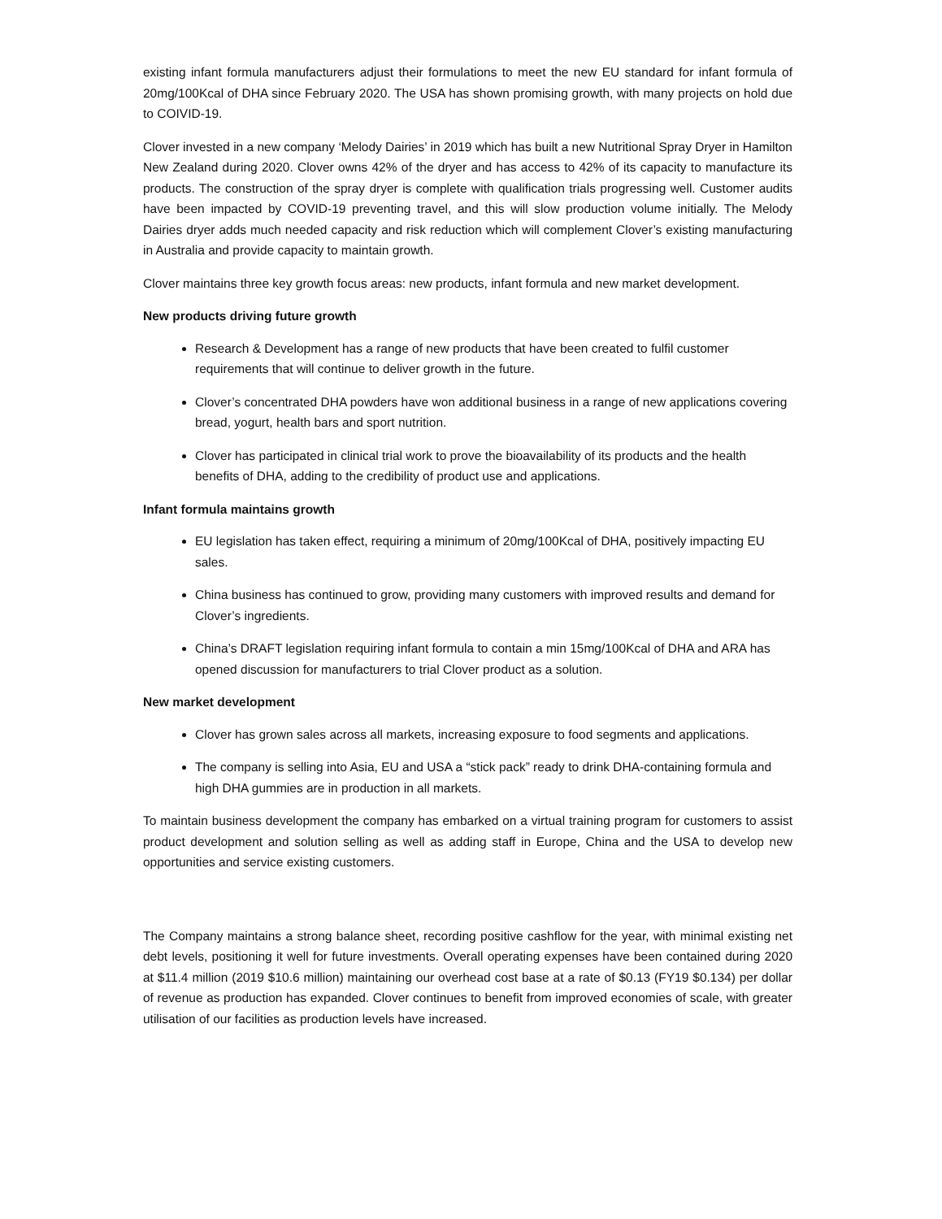existing infant formula manufacturers adjust their formulations to meet the new EU standard for infant formula of 20mg/100Kcal of DHA since February 2020. The USA has shown promising growth, with many projects on hold due to COIVID-19.
Clover invested in a new company ‘Melody Dairies’ in 2019 which has built a new Nutritional Spray Dryer in Hamilton New Zealand during 2020. Clover owns 42% of the dryer and has access to 42% of its capacity to manufacture its products. The construction of the spray dryer is complete with qualification trials progressing well. Customer audits have been impacted by COVID-19 preventing travel, and this will slow production volume initially. The Melody Dairies dryer adds much needed capacity and risk reduction which will complement Clover’s existing manufacturing in Australia and provide capacity to maintain growth.
Clover maintains three key growth focus areas: new products, infant formula and new market development.
New products driving future growth
Research & Development has a range of new products that have been created to fulfil customer requirements that will continue to deliver growth in the future.
Clover’s concentrated DHA powders have won additional business in a range of new applications covering bread, yogurt, health bars and sport nutrition.
Clover has participated in clinical trial work to prove the bioavailability of its products and the health benefits of DHA, adding to the credibility of product use and applications.
Infant formula maintains growth
EU legislation has taken effect, requiring a minimum of 20mg/100Kcal of DHA, positively impacting EU sales.
China business has continued to grow, providing many customers with improved results and demand for Clover’s ingredients.
China’s DRAFT legislation requiring infant formula to contain a min 15mg/100Kcal of DHA and ARA has opened discussion for manufacturers to trial Clover product as a solution.
New market development
Clover has grown sales across all markets, increasing exposure to food segments and applications.
The company is selling into Asia, EU and USA a “stick pack” ready to drink DHA-containing formula and high DHA gummies are in production in all markets.
To maintain business development the company has embarked on a virtual training program for customers to assist product development and solution selling as well as adding staff in Europe, China and the USA to develop new opportunities and service existing customers.
The Company maintains a strong balance sheet, recording positive cashflow for the year, with minimal existing net debt levels, positioning it well for future investments. Overall operating expenses have been contained during 2020 at $11.4 million (2019 $10.6 million) maintaining our overhead cost base at a rate of $0.13 (FY19 $0.134) per dollar of revenue as production has expanded. Clover continues to benefit from improved economies of scale, with greater utilisation of our facilities as production levels have increased.